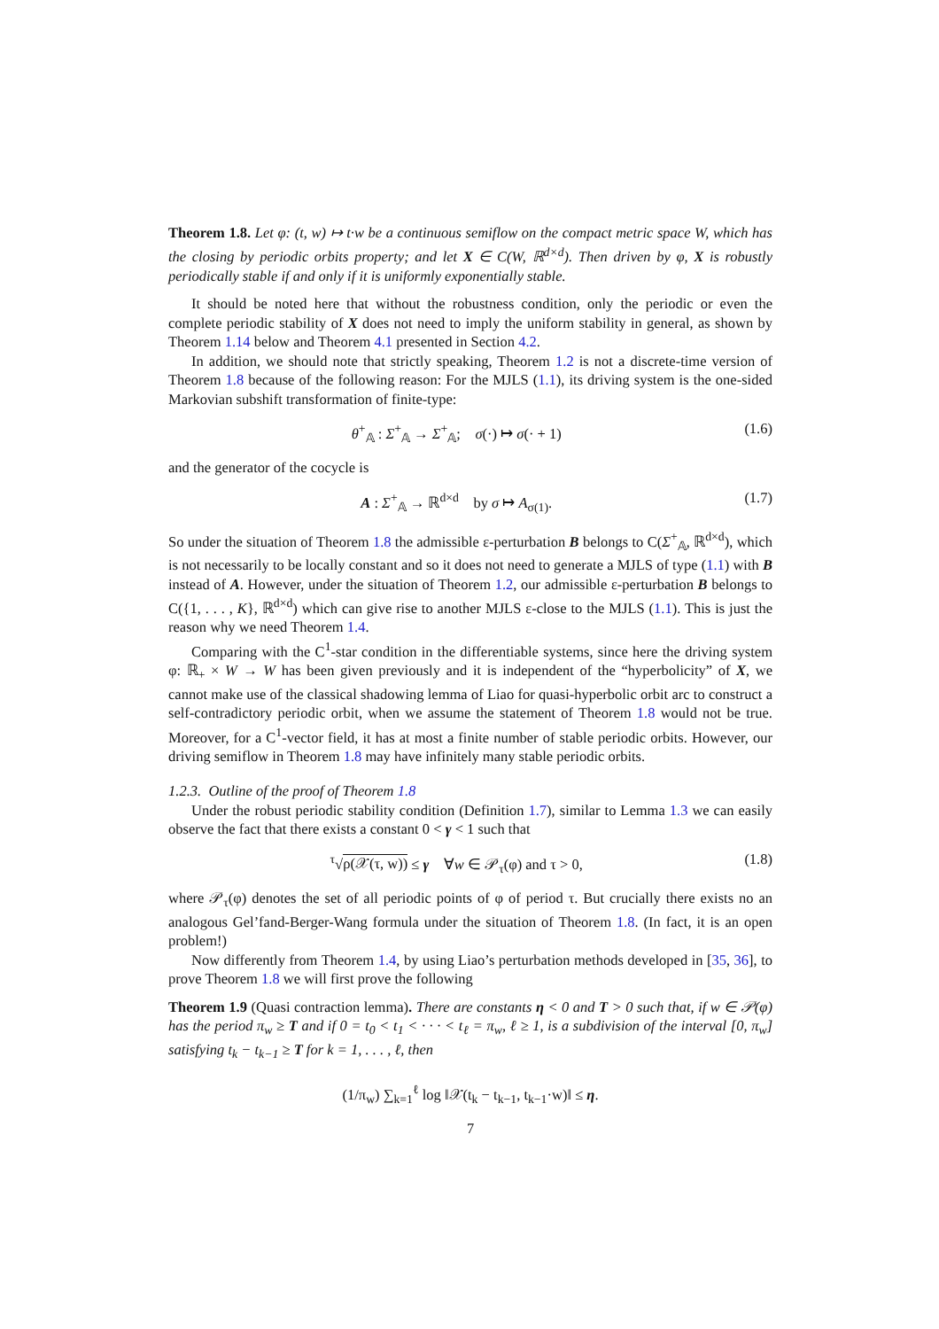Theorem 1.8. Let φ: (t, w) ↦ t·w be a continuous semiflow on the compact metric space W, which has the closing by periodic orbits property; and let X ∈ C(W, ℝ<sup>d×d</sup>). Then driven by φ, X is robustly periodically stable if and only if it is uniformly exponentially stable.
It should be noted here that without the robustness condition, only the periodic or even the complete periodic stability of X does not need to imply the uniform stability in general, as shown by Theorem 1.14 below and Theorem 4.1 presented in Section 4.2.
In addition, we should note that strictly speaking, Theorem 1.2 is not a discrete-time version of Theorem 1.8 because of the following reason: For the MJLS (1.1), its driving system is the one-sided Markovian subshift transformation of finite-type:
θ<sup>+</sup><sub>𝔸</sub> : Σ<sup>+</sup><sub>𝔸</sub> → Σ<sup>+</sup><sub>𝔸</sub>; σ(·) ↦ σ(· + 1) (1.6)
and the generator of the cocycle is
A : Σ<sup>+</sup><sub>𝔸</sub> → ℝ<sup>d×d</sup> by σ ↦ A<sub>σ(1)</sub>. (1.7)
So under the situation of Theorem 1.8 the admissible ε-perturbation B belongs to C(Σ<sup>+</sup><sub>𝔸</sub>, ℝ<sup>d×d</sup>), which is not necessarily to be locally constant and so it does not need to generate a MJLS of type (1.1) with B instead of A. However, under the situation of Theorem 1.2, our admissible ε-perturbation B belongs to C({1, . . . , K}, ℝ<sup>d×d</sup>) which can give rise to another MJLS ε-close to the MJLS (1.1). This is just the reason why we need Theorem 1.4.
Comparing with the C<sup>1</sup>-star condition in the differentiable systems, since here the driving system φ: ℝ<sub>+</sub> × W → W has been given previously and it is independent of the “hyperbolicity” of X, we cannot make use of the classical shadowing lemma of Liao for quasi-hyperbolic orbit arc to construct a self-contradictory periodic orbit, when we assume the statement of Theorem 1.8 would not be true. Moreover, for a C<sup>1</sup>-vector field, it has at most a finite number of stable periodic orbits. However, our driving semiflow in Theorem 1.8 may have infinitely many stable periodic orbits.
1.2.3. Outline of the proof of Theorem 1.8
Under the robust periodic stability condition (Definition 1.7), similar to Lemma 1.3 we can easily observe the fact that there exists a constant 0 < γ < 1 such that
<sup>τ</sup>√ρ(𝒳(τ, w)) ≤ γ ∀w ∈ 𝒫<sub>τ</sub>(φ) and τ > 0, (1.8)
where 𝒫<sub>τ</sub>(φ) denotes the set of all periodic points of φ of period τ. But crucially there exists no an analogous Gel’fand-Berger-Wang formula under the situation of Theorem 1.8. (In fact, it is an open problem!)
Now differently from Theorem 1.4, by using Liao’s perturbation methods developed in [35, 36], to prove Theorem 1.8 we will first prove the following
Theorem 1.9 (Quasi contraction lemma). There are constants η < 0 and T > 0 such that, if w ∈ 𝒫(φ) has the period π<sub>w</sub> ≥ T and if 0 = t<sub>0</sub> < t<sub>1</sub> < · · · < t<sub>ℓ</sub> = π<sub>w</sub>, ℓ ≥ 1, is a subdivision of the interval [0, π<sub>w</sub>] satisfying t<sub>k</sub> − t<sub>k−1</sub> ≥ T for k = 1, . . . , ℓ, then
(1/π<sub>w</sub>) ∑<sub>k=1</sub><sup>ℓ</sup> log ‖𝒳(t<sub>k</sub> − t<sub>k−1</sub>, t<sub>k−1</sub>·w)‖ ≤ η.
7